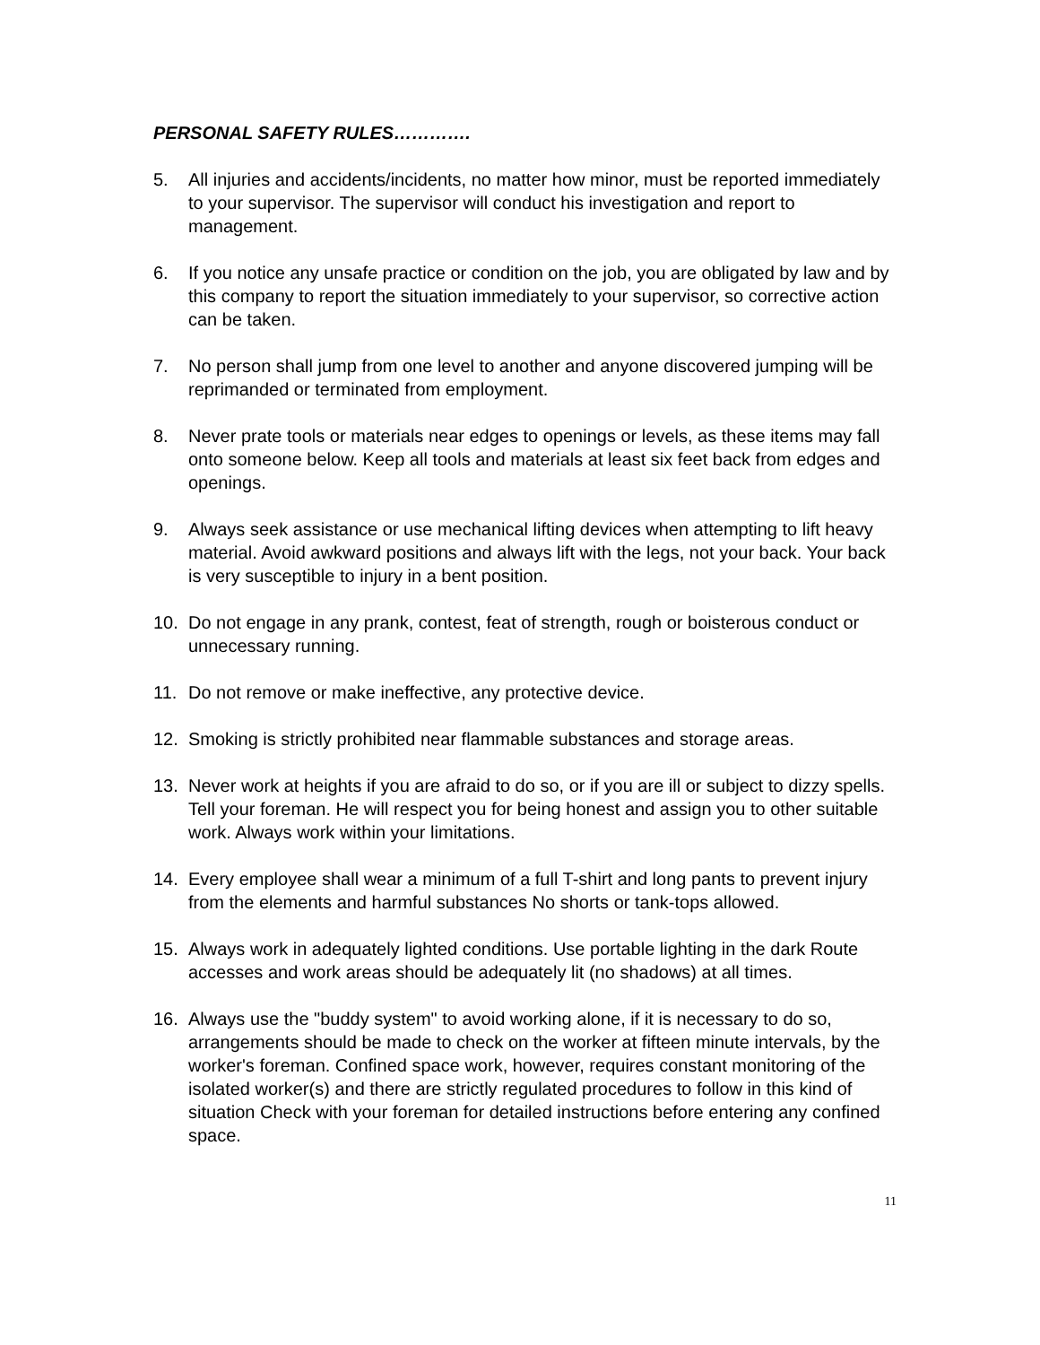PERSONAL SAFETY RULES………….
5. All injuries and accidents/incidents, no matter how minor, must be reported immediately to your supervisor. The supervisor will conduct his investigation and report to management.
6. If you notice any unsafe practice or condition on the job, you are obligated by law and by this company to report the situation immediately to your supervisor, so corrective action can be taken.
7. No person shall jump from one level to another and anyone discovered jumping will be reprimanded or terminated from employment.
8. Never prate tools or materials near edges to openings or levels, as these items may fall onto someone below. Keep all tools and materials at least six feet back from edges and openings.
9. Always seek assistance or use mechanical lifting devices when attempting to lift heavy material. Avoid awkward positions and always lift with the legs, not your back. Your back is very susceptible to injury in a bent position.
10. Do not engage in any prank, contest, feat of strength, rough or boisterous conduct or unnecessary running.
11. Do not remove or make ineffective, any protective device.
12. Smoking is strictly prohibited near flammable substances and storage areas.
13. Never work at heights if you are afraid to do so, or if you are ill or subject to dizzy spells. Tell your foreman. He will respect you for being honest and assign you to other suitable work. Always work within your limitations.
14. Every employee shall wear a minimum of a full T-shirt and long pants to prevent injury from the elements and harmful substances No shorts or tank-tops allowed.
15. Always work in adequately lighted conditions. Use portable lighting in the dark Route accesses and work areas should be adequately lit (no shadows) at all times.
16. Always use the "buddy system" to avoid working alone, if it is necessary to do so, arrangements should be made to check on the worker at fifteen minute intervals, by the worker's foreman. Confined space work, however, requires constant monitoring of the isolated worker(s) and there are strictly regulated procedures to follow in this kind of situation Check with your foreman for detailed instructions before entering any confined space.
11